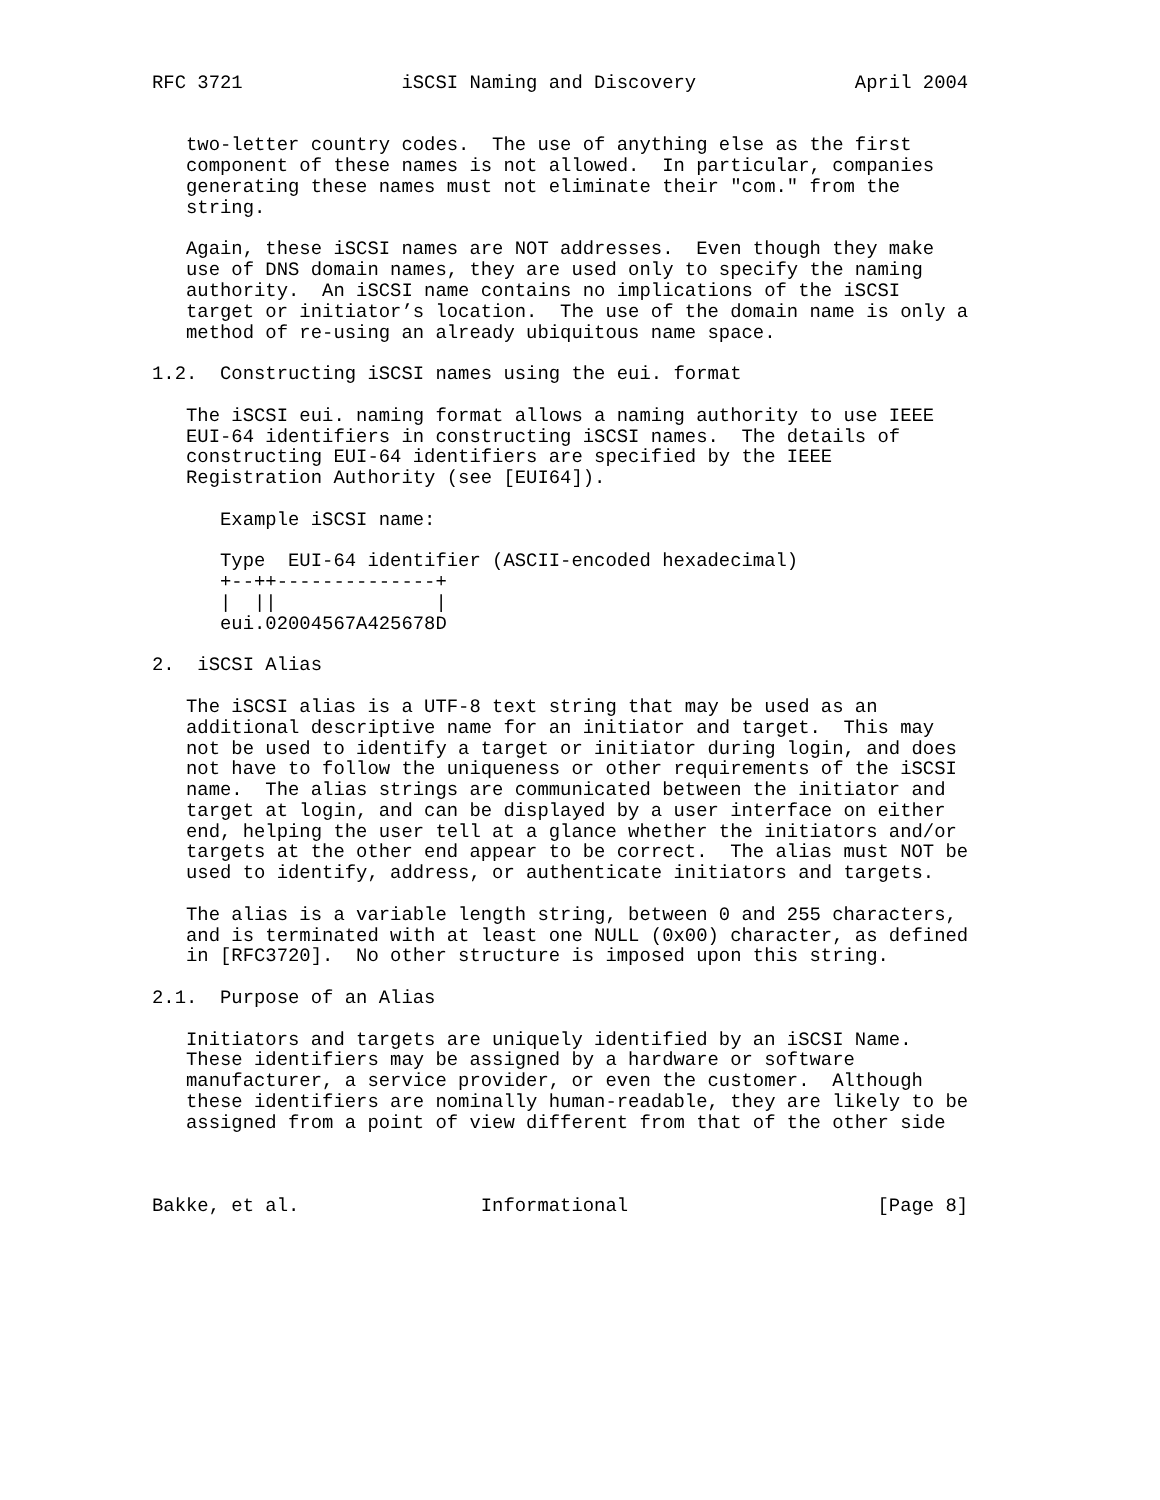RFC 3721              iSCSI Naming and Discovery              April 2004


   two-letter country codes.  The use of anything else as the first
   component of these names is not allowed.  In particular, companies
   generating these names must not eliminate their "com." from the
   string.

   Again, these iSCSI names are NOT addresses.  Even though they make
   use of DNS domain names, they are used only to specify the naming
   authority.  An iSCSI name contains no implications of the iSCSI
   target or initiator’s location.  The use of the domain name is only a
   method of re-using an already ubiquitous name space.

1.2.  Constructing iSCSI names using the eui. format

   The iSCSI eui. naming format allows a naming authority to use IEEE
   EUI-64 identifiers in constructing iSCSI names.  The details of
   constructing EUI-64 identifiers are specified by the IEEE
   Registration Authority (see [EUI64]).

      Example iSCSI name:

      Type  EUI-64 identifier (ASCII-encoded hexadecimal)
      +--++--------------+
      |  ||              |
      eui.02004567A425678D

2.  iSCSI Alias

   The iSCSI alias is a UTF-8 text string that may be used as an
   additional descriptive name for an initiator and target.  This may
   not be used to identify a target or initiator during login, and does
   not have to follow the uniqueness or other requirements of the iSCSI
   name.  The alias strings are communicated between the initiator and
   target at login, and can be displayed by a user interface on either
   end, helping the user tell at a glance whether the initiators and/or
   targets at the other end appear to be correct.  The alias must NOT be
   used to identify, address, or authenticate initiators and targets.

   The alias is a variable length string, between 0 and 255 characters,
   and is terminated with at least one NULL (0x00) character, as defined
   in [RFC3720].  No other structure is imposed upon this string.

2.1.  Purpose of an Alias

   Initiators and targets are uniquely identified by an iSCSI Name.
   These identifiers may be assigned by a hardware or software
   manufacturer, a service provider, or even the customer.  Although
   these identifiers are nominally human-readable, they are likely to be
   assigned from a point of view different from that of the other side



Bakke, et al.                Informational                      [Page 8]